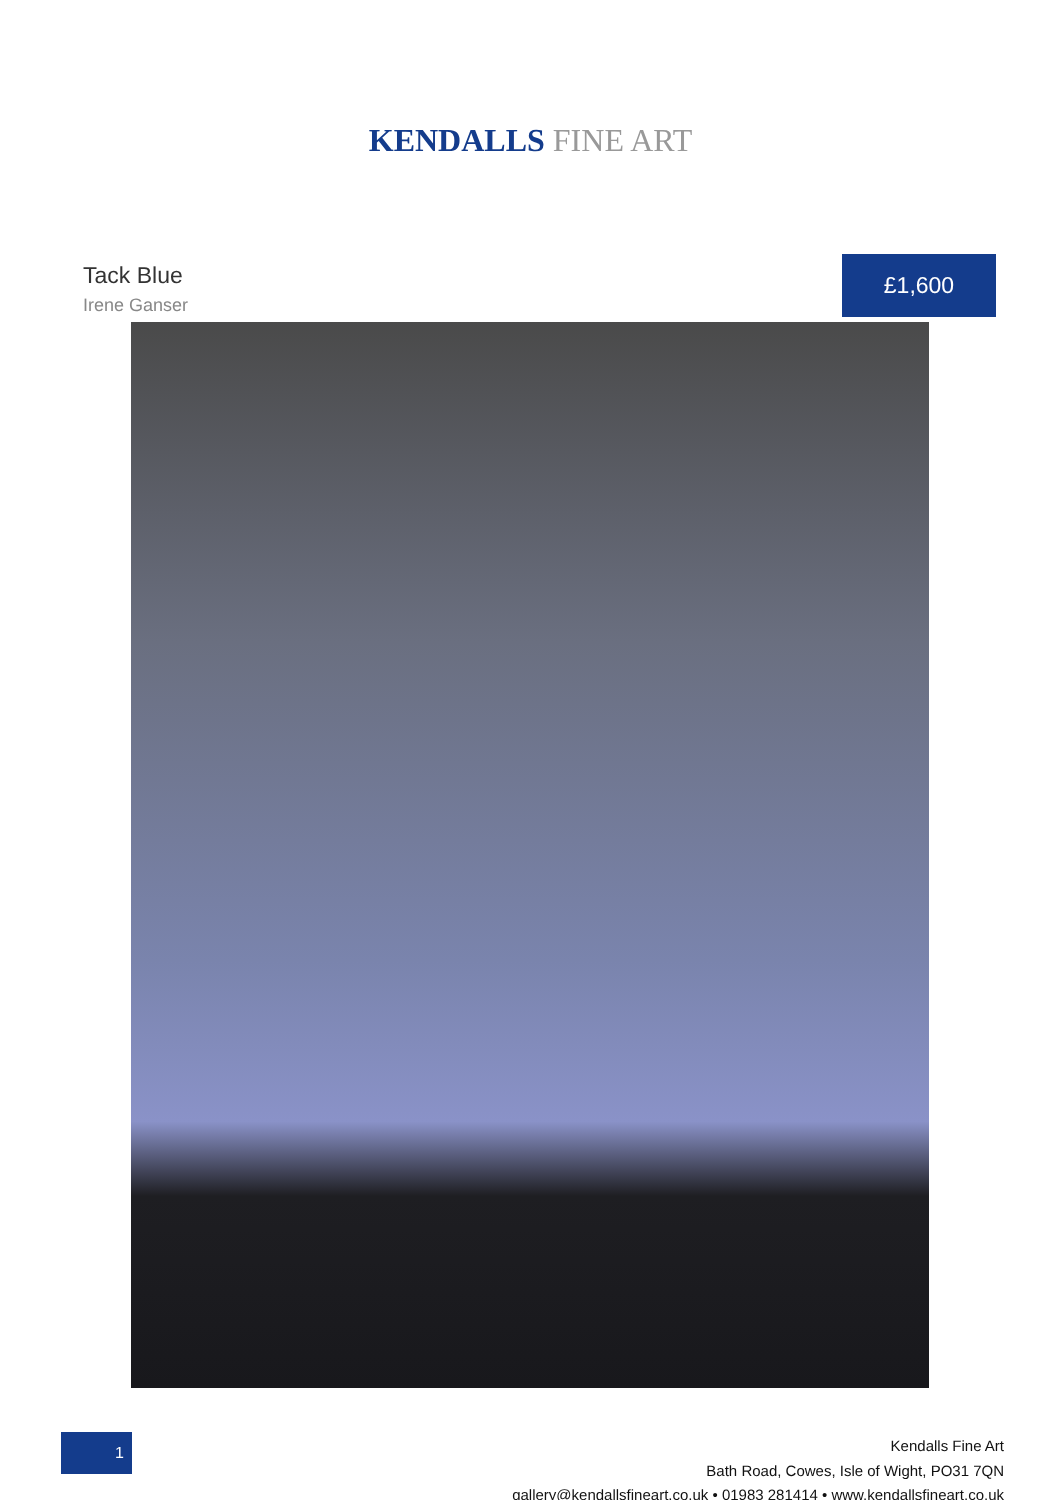KENDALLS FINE ART
Tack Blue
Irene Ganser
£1,600
1
Kendalls Fine Art
Bath Road, Cowes, Isle of Wight, PO31 7QN
gallery@kendallsfineart.co.uk • 01983 281414 • www.kendallsfineart.co.uk